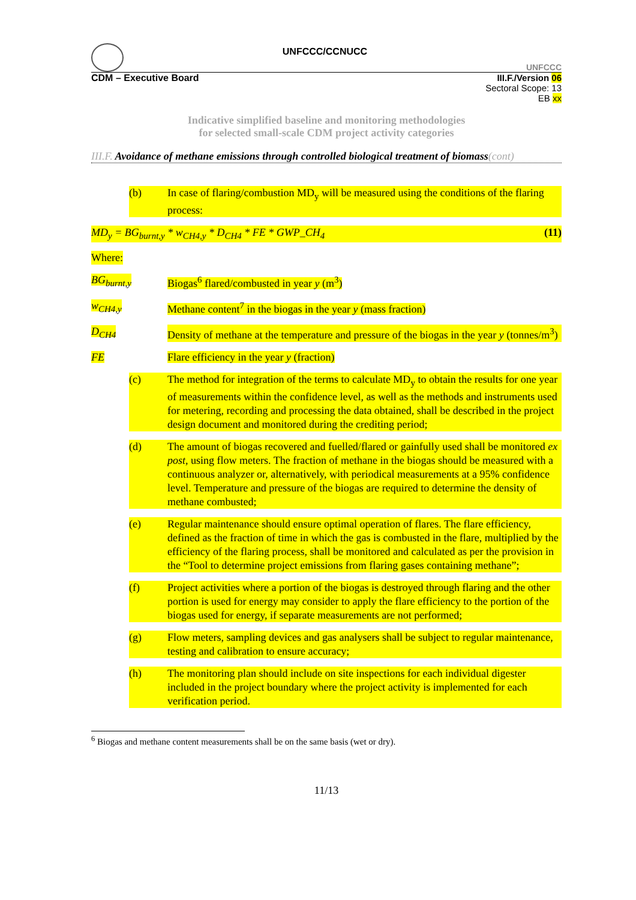UNFCCC/CCNUCC UNFCCC
CDM – Executive Board III.F./Version 06
Sectoral Scope: 13
EB xx
Indicative simplified baseline and monitoring methodologies
for selected small-scale CDM project activity categories
III.F. Avoidance of methane emissions through controlled biological treatment of biomass(cont)
(b) In case of flaring/combustion MD<sub>y</sub> will be measured using the conditions of the flaring process:
MD<sub>y</sub> = BG<sub>burnt,y</sub> * w<sub>CH4,y</sub> * D<sub>CH4</sub> * FE * GWP_CH<sub>4</sub> (11)
Where:
BG<sub>burnt,y</sub> Biogas<sup>6</sup> flared/combusted in year y (m<sup>3</sup>)
w<sub>CH4,y</sub> Methane content<sup>7</sup> in the biogas in the year y (mass fraction)
D<sub>CH4</sub> Density of methane at the temperature and pressure of the biogas in the year y (tonnes/m<sup>3</sup>)
FE Flare efficiency in the year y (fraction)
(c) The method for integration of the terms to calculate MD<sub>y</sub> to obtain the results for one year of measurements within the confidence level, as well as the methods and instruments used for metering, recording and processing the data obtained, shall be described in the project design document and monitored during the crediting period;
(d) The amount of biogas recovered and fuelled/flared or gainfully used shall be monitored ex post, using flow meters. The fraction of methane in the biogas should be measured with a continuous analyzer or, alternatively, with periodical measurements at a 95% confidence level. Temperature and pressure of the biogas are required to determine the density of methane combusted;
(e) Regular maintenance should ensure optimal operation of flares. The flare efficiency, defined as the fraction of time in which the gas is combusted in the flare, multiplied by the efficiency of the flaring process, shall be monitored and calculated as per the provision in the “Tool to determine project emissions from flaring gases containing methane”;
(f) Project activities where a portion of the biogas is destroyed through flaring and the other portion is used for energy may consider to apply the flare efficiency to the portion of the biogas used for energy, if separate measurements are not performed;
(g) Flow meters, sampling devices and gas analysers shall be subject to regular maintenance, testing and calibration to ensure accuracy;
(h) The monitoring plan should include on site inspections for each individual digester included in the project boundary where the project activity is implemented for each verification period.
<sup>6</sup> Biogas and methane content measurements shall be on the same basis (wet or dry).
11/13